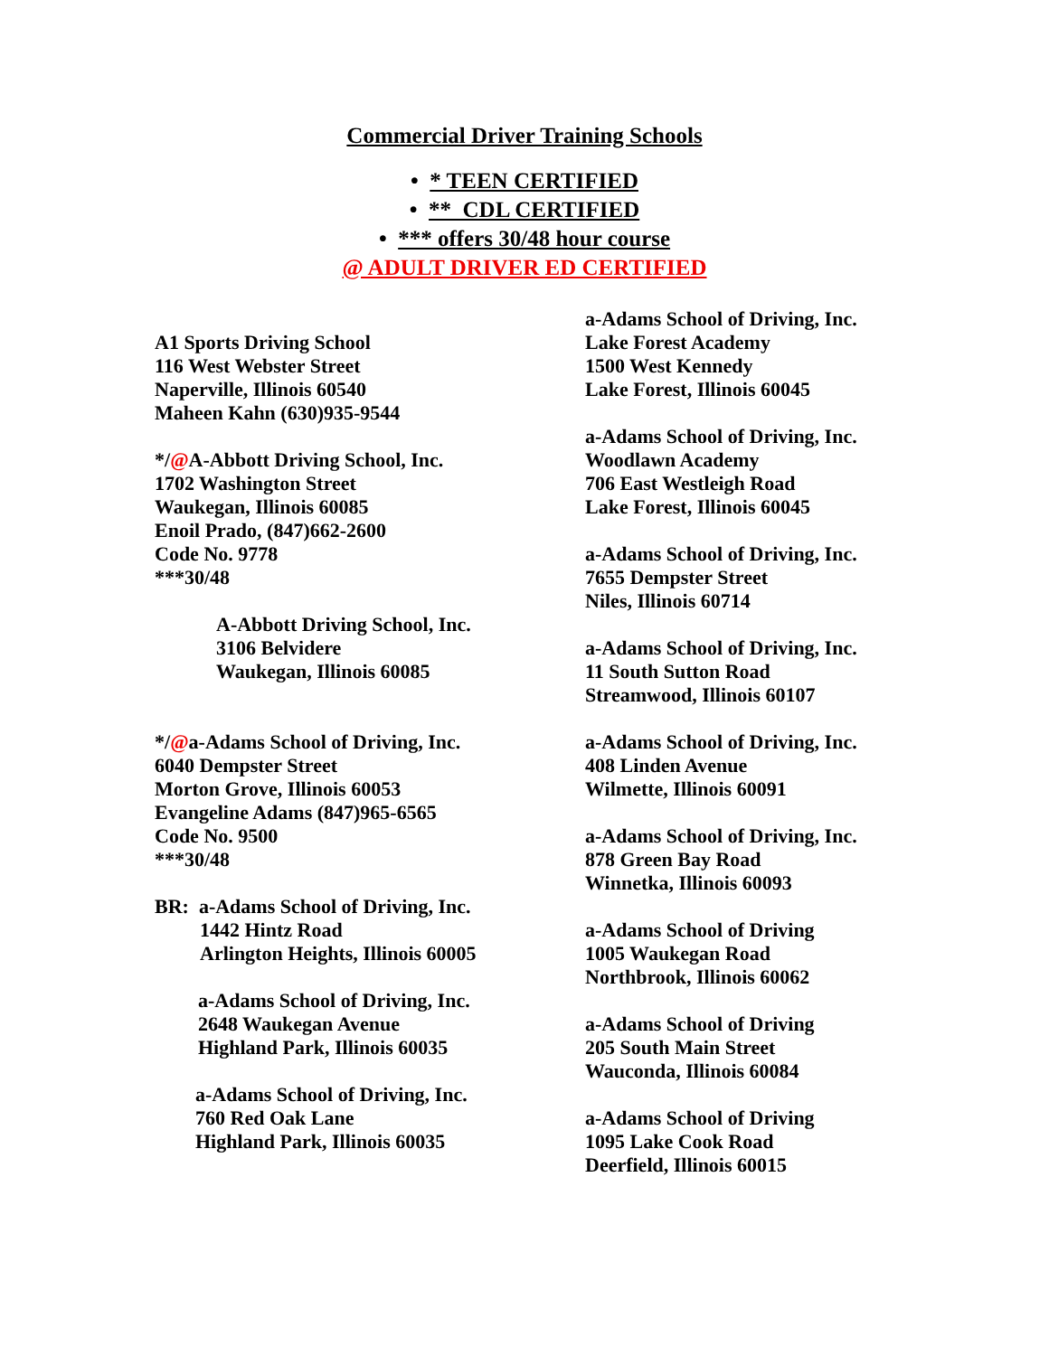Commercial Driver Training Schools
• * TEEN CERTIFIED
• ** CDL CERTIFIED
• *** offers 30/48 hour course
@ ADULT DRIVER ED CERTIFIED
A1 Sports Driving School
116 West Webster Street
Naperville, Illinois 60540
Maheen Kahn (630)935-9544
*/@A-Abbott Driving School, Inc.
1702 Washington Street
Waukegan, Illinois 60085
Enoil Prado, (847)662-2600
Code No. 9778
***30/48
A-Abbott Driving School, Inc.
3106 Belvidere
Waukegan, Illinois 60085
*/@a-Adams School of Driving, Inc.
6040 Dempster Street
Morton Grove, Illinois 60053
Evangeline Adams (847)965-6565
Code No. 9500
***30/48
BR: a-Adams School of Driving, Inc.
1442 Hintz Road
Arlington Heights, Illinois 60005
a-Adams School of Driving, Inc.
2648 Waukegan Avenue
Highland Park, Illinois 60035
a-Adams School of Driving, Inc.
760 Red Oak Lane
Highland Park, Illinois 60035
a-Adams School of Driving, Inc.
Lake Forest Academy
1500 West Kennedy
Lake Forest, Illinois 60045
a-Adams School of Driving, Inc.
Woodlawn Academy
706 East Westleigh Road
Lake Forest, Illinois 60045
a-Adams School of Driving, Inc.
7655 Dempster Street
Niles, Illinois 60714
a-Adams School of Driving, Inc.
11 South Sutton Road
Streamwood, Illinois 60107
a-Adams School of Driving, Inc.
408 Linden Avenue
Wilmette, Illinois 60091
a-Adams School of Driving, Inc.
878 Green Bay Road
Winnetka, Illinois 60093
a-Adams School of Driving
1005 Waukegan Road
Northbrook, Illinois 60062
a-Adams School of Driving
205 South Main Street
Wauconda, Illinois 60084
a-Adams School of Driving
1095 Lake Cook Road
Deerfield, Illinois 60015